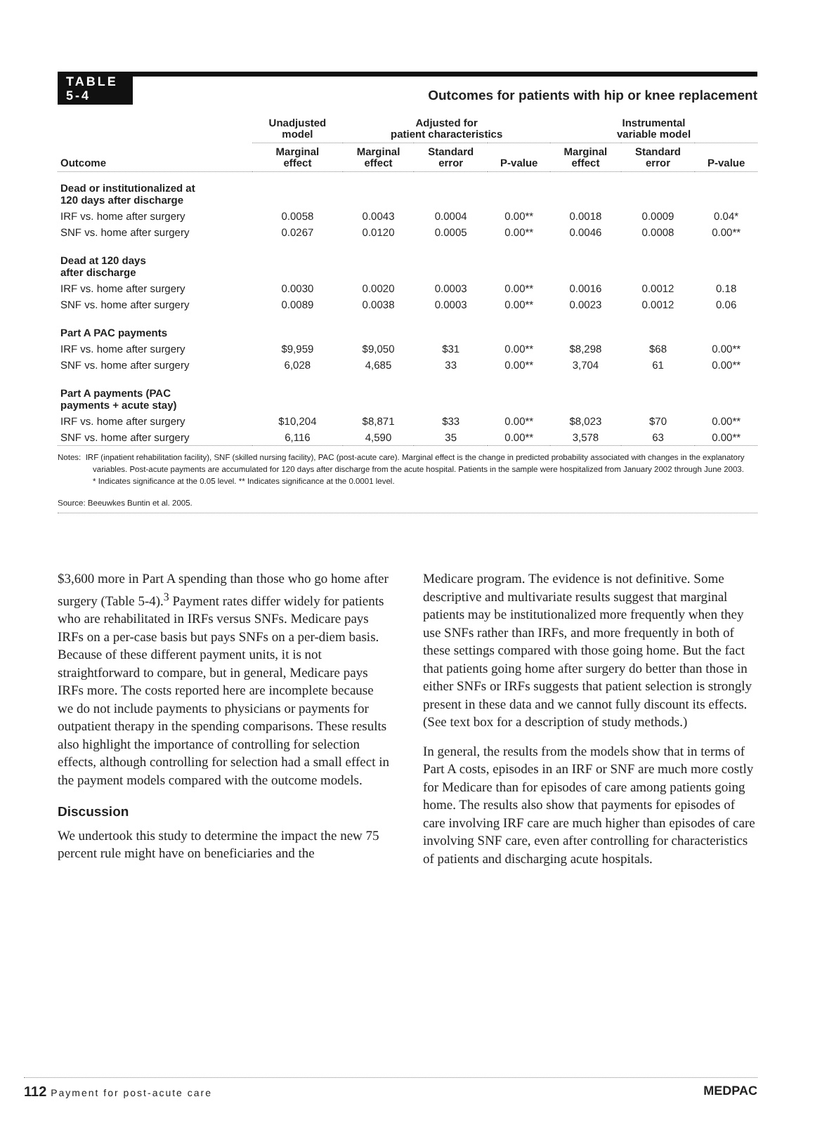TABLE
5-4
Outcomes for patients with hip or knee replacement
| | Unadjusted model | Adjusted for patient characteristics | | | Instrumental variable model | | |
| --- | --- | --- | --- | --- | --- | --- | --- |
| Outcome | Marginal effect | Marginal effect | Standard error | P-value | Marginal effect | Standard error | P-value |
| Dead or institutionalized at 120 days after discharge | | | | | | | |
| IRF vs. home after surgery | 0.0058 | 0.0043 | 0.0004 | 0.00** | 0.0018 | 0.0009 | 0.04* |
| SNF vs. home after surgery | 0.0267 | 0.0120 | 0.0005 | 0.00** | 0.0046 | 0.0008 | 0.00** |
| Dead at 120 days after discharge | | | | | | | |
| IRF vs. home after surgery | 0.0030 | 0.0020 | 0.0003 | 0.00** | 0.0016 | 0.0012 | 0.18 |
| SNF vs. home after surgery | 0.0089 | 0.0038 | 0.0003 | 0.00** | 0.0023 | 0.0012 | 0.06 |
| Part A PAC payments | | | | | | | |
| IRF vs. home after surgery | $9,959 | $9,050 | $31 | 0.00** | $8,298 | $68 | 0.00** |
| SNF vs. home after surgery | 6,028 | 4,685 | 33 | 0.00** | 3,704 | 61 | 0.00** |
| Part A payments (PAC payments + acute stay) | | | | | | | |
| IRF vs. home after surgery | $10,204 | $8,871 | $33 | 0.00** | $8,023 | $70 | 0.00** |
| SNF vs. home after surgery | 6,116 | 4,590 | 35 | 0.00** | 3,578 | 63 | 0.00** |
Notes: IRF (inpatient rehabilitation facility), SNF (skilled nursing facility), PAC (post-acute care). Marginal effect is the change in predicted probability associated with changes in the explanatory variables. Post-acute payments are accumulated for 120 days after discharge from the acute hospital. Patients in the sample were hospitalized from January 2002 through June 2003.
* Indicates significance at the 0.05 level. ** Indicates significance at the 0.0001 level.
Source: Beeuwkes Buntin et al. 2005.
$3,600 more in Part A spending than those who go home after surgery (Table 5-4).<sup>3</sup> Payment rates differ widely for patients who are rehabilitated in IRFs versus SNFs. Medicare pays IRFs on a per-case basis but pays SNFs on a per-diem basis. Because of these different payment units, it is not straightforward to compare, but in general, Medicare pays IRFs more. The costs reported here are incomplete because we do not include payments to physicians or payments for outpatient therapy in the spending comparisons. These results also highlight the importance of controlling for selection effects, although controlling for selection had a small effect in the payment models compared with the outcome models.
Discussion
We undertook this study to determine the impact the new 75 percent rule might have on beneficiaries and the
Medicare program. The evidence is not definitive. Some descriptive and multivariate results suggest that marginal patients may be institutionalized more frequently when they use SNFs rather than IRFs, and more frequently in both of these settings compared with those going home. But the fact that patients going home after surgery do better than those in either SNFs or IRFs suggests that patient selection is strongly present in these data and we cannot fully discount its effects. (See text box for a description of study methods.)
In general, the results from the models show that in terms of Part A costs, episodes in an IRF or SNF are much more costly for Medicare than for episodes of care among patients going home. The results also show that payments for episodes of care involving IRF care are much higher than episodes of care involving SNF care, even after controlling for characteristics of patients and discharging acute hospitals.
112 Payment for post-acute care MEDPAC